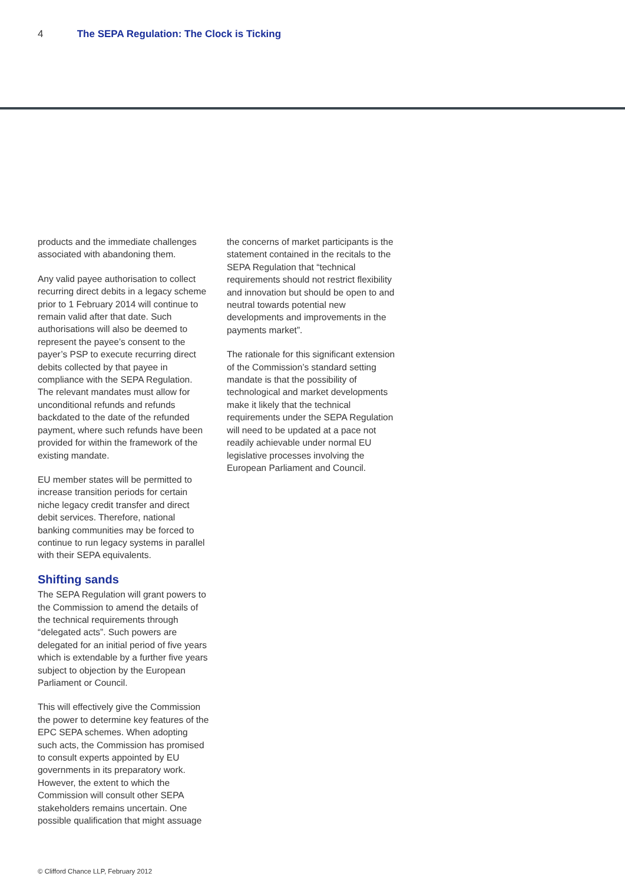4 The SEPA Regulation: The Clock is Ticking
products and the immediate challenges associated with abandoning them.
Any valid payee authorisation to collect recurring direct debits in a legacy scheme prior to 1 February 2014 will continue to remain valid after that date. Such authorisations will also be deemed to represent the payee’s consent to the payer’s PSP to execute recurring direct debits collected by that payee in compliance with the SEPA Regulation. The relevant mandates must allow for unconditional refunds and refunds backdated to the date of the refunded payment, where such refunds have been provided for within the framework of the existing mandate.
EU member states will be permitted to increase transition periods for certain niche legacy credit transfer and direct debit services. Therefore, national banking communities may be forced to continue to run legacy systems in parallel with their SEPA equivalents.
Shifting sands
The SEPA Regulation will grant powers to the Commission to amend the details of the technical requirements through “delegated acts”. Such powers are delegated for an initial period of five years which is extendable by a further five years subject to objection by the European Parliament or Council.
This will effectively give the Commission the power to determine key features of the EPC SEPA schemes. When adopting such acts, the Commission has promised to consult experts appointed by EU governments in its preparatory work. However, the extent to which the Commission will consult other SEPA stakeholders remains uncertain. One possible qualification that might assuage
the concerns of market participants is the statement contained in the recitals to the SEPA Regulation that “technical requirements should not restrict flexibility and innovation but should be open to and neutral towards potential new developments and improvements in the payments market”.
The rationale for this significant extension of the Commission’s standard setting mandate is that the possibility of technological and market developments make it likely that the technical requirements under the SEPA Regulation will need to be updated at a pace not readily achievable under normal EU legislative processes involving the European Parliament and Council.
© Clifford Chance LLP, February 2012